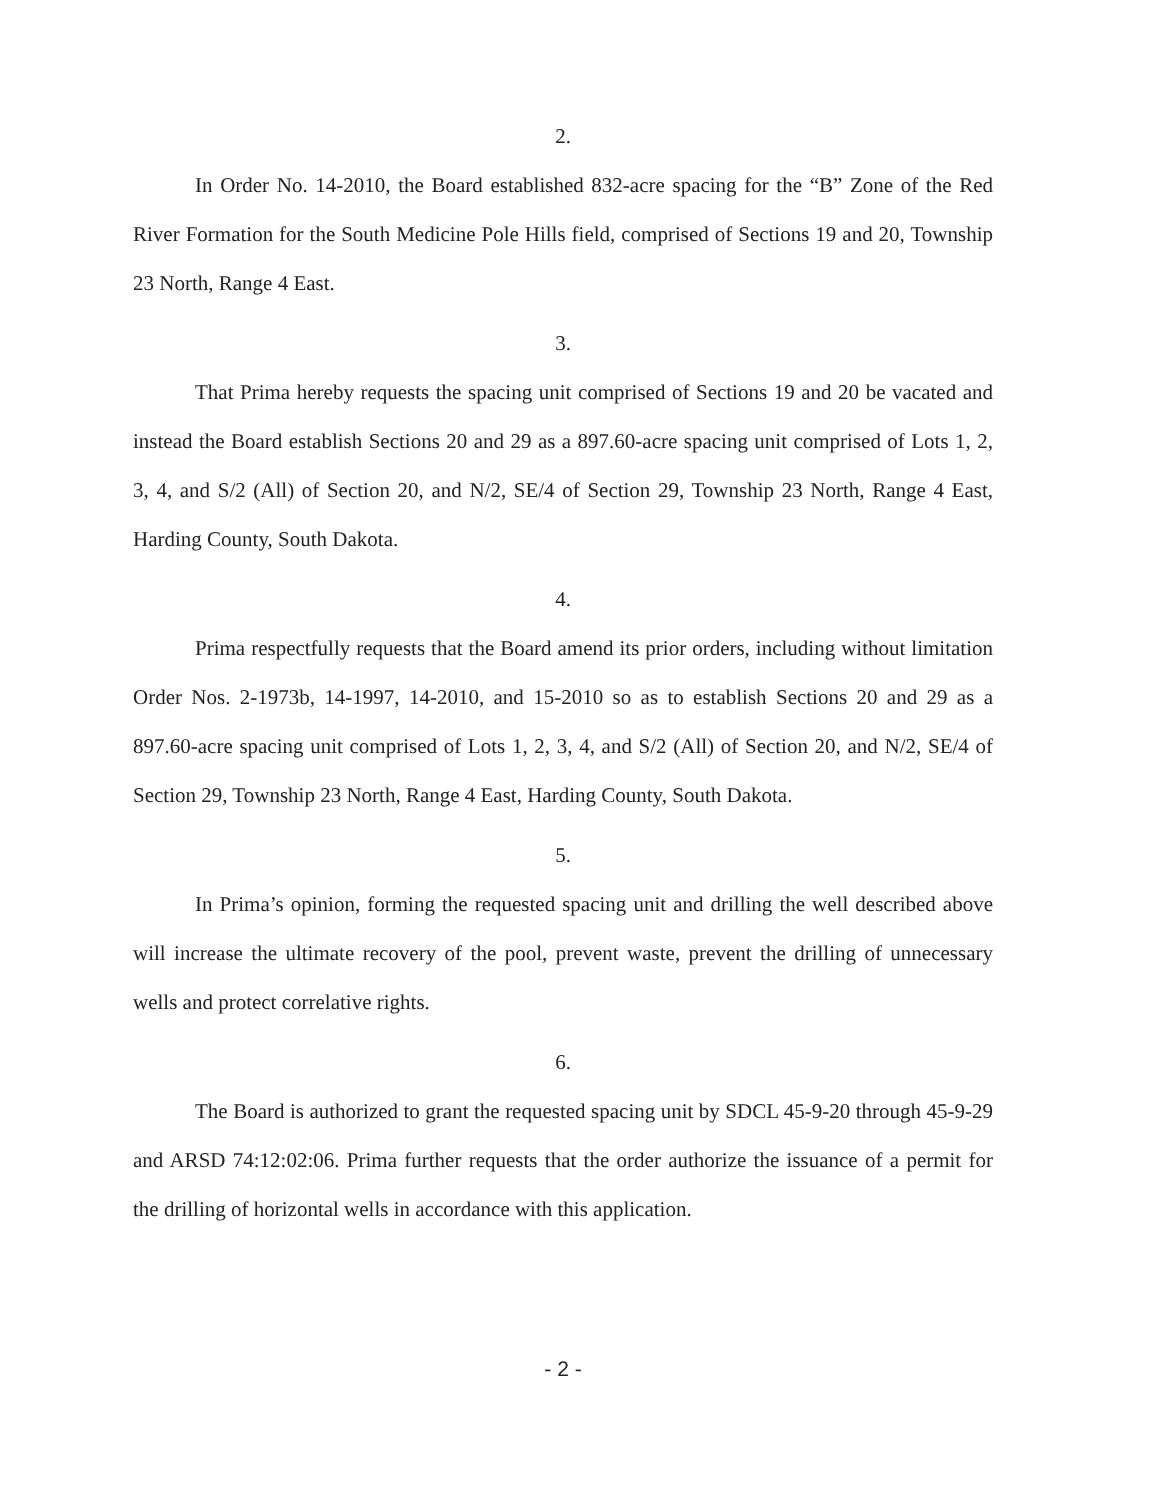2.
In Order No. 14-2010, the Board established 832-acre spacing for the “B” Zone of the Red River Formation for the South Medicine Pole Hills field, comprised of Sections 19 and 20, Township 23 North, Range 4 East.
3.
That Prima hereby requests the spacing unit comprised of Sections 19 and 20 be vacated and instead the Board establish Sections 20 and 29 as a 897.60-acre spacing unit comprised of Lots 1, 2, 3, 4, and S/2 (All) of Section 20, and N/2, SE/4 of Section 29, Township 23 North, Range 4 East, Harding County, South Dakota.
4.
Prima respectfully requests that the Board amend its prior orders, including without limitation Order Nos. 2-1973b, 14-1997, 14-2010, and 15-2010 so as to establish Sections 20 and 29 as a 897.60-acre spacing unit comprised of Lots 1, 2, 3, 4, and S/2 (All) of Section 20, and N/2, SE/4 of Section 29, Township 23 North, Range 4 East, Harding County, South Dakota.
5.
In Prima’s opinion, forming the requested spacing unit and drilling the well described above will increase the ultimate recovery of the pool, prevent waste, prevent the drilling of unnecessary wells and protect correlative rights.
6.
The Board is authorized to grant the requested spacing unit by SDCL 45-9-20 through 45-9-29 and ARSD 74:12:02:06. Prima further requests that the order authorize the issuance of a permit for the drilling of horizontal wells in accordance with this application.
- 2 -